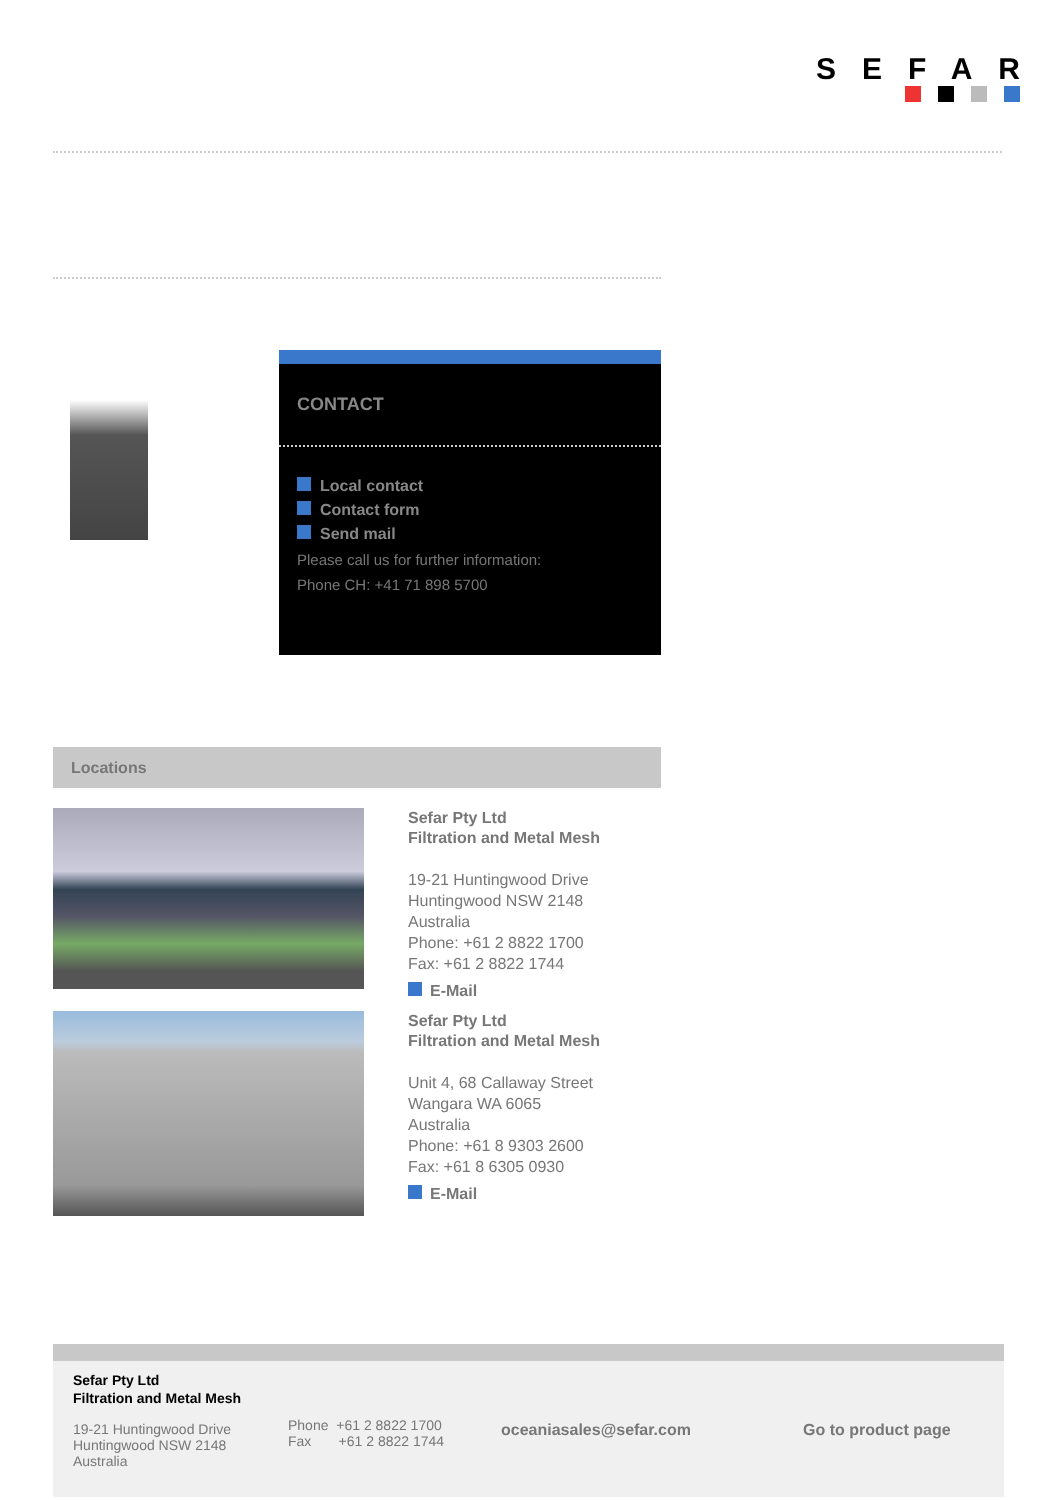SEFAR
CONTACT
Local contact
Contact form
Send mail
Please call us for further information:
Phone CH: +41 71 898 5700
Locations
Sefar Pty Ltd
Filtration and Metal Mesh
19-21 Huntingwood Drive
Huntingwood NSW 2148
Australia
Phone: +61 2 8822 1700
Fax: +61 2 8822 1744
E-Mail
Sefar Pty Ltd
Filtration and Metal Mesh
Unit 4, 68 Callaway Street
Wangara WA 6065
Australia
Phone: +61 8 9303 2600
Fax: +61 8 6305 0930
E-Mail
Sefar Pty Ltd
Filtration and Metal Mesh
19-21 Huntingwood Drive
Huntingwood NSW 2148
Australia
Phone +61 2 8822 1700
Fax +61 2 8822 1744
oceaniasales@sefar.com Go to product page